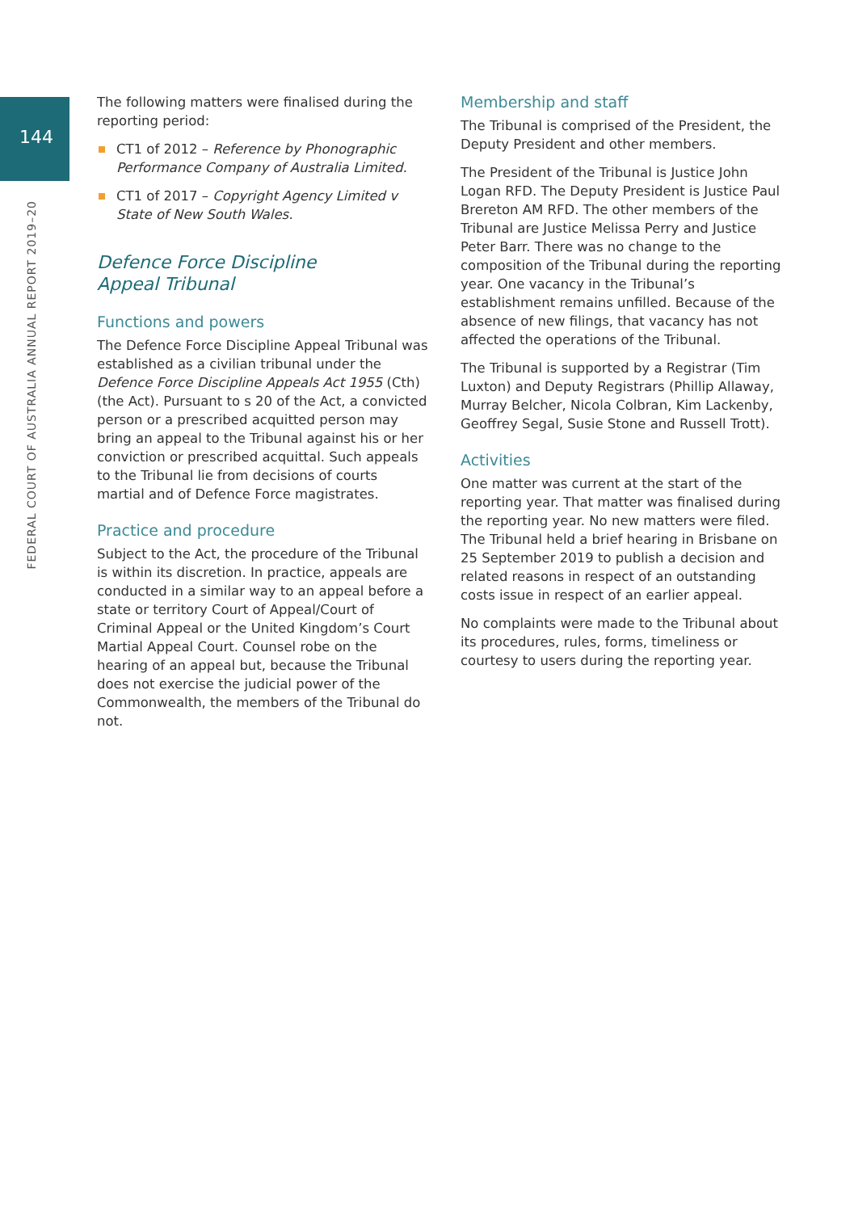144
FEDERAL COURT OF AUSTRALIA ANNUAL REPORT 2019–20
The following matters were finalised during the reporting period:
CT1 of 2012 – Reference by Phonographic Performance Company of Australia Limited.
CT1 of 2017 – Copyright Agency Limited v State of New South Wales.
Defence Force Discipline
Appeal Tribunal
Functions and powers
The Defence Force Discipline Appeal Tribunal was established as a civilian tribunal under the Defence Force Discipline Appeals Act 1955 (Cth) (the Act). Pursuant to s 20 of the Act, a convicted person or a prescribed acquitted person may bring an appeal to the Tribunal against his or her conviction or prescribed acquittal. Such appeals to the Tribunal lie from decisions of courts martial and of Defence Force magistrates.
Practice and procedure
Subject to the Act, the procedure of the Tribunal is within its discretion. In practice, appeals are conducted in a similar way to an appeal before a state or territory Court of Appeal/Court of Criminal Appeal or the United Kingdom’s Court Martial Appeal Court. Counsel robe on the hearing of an appeal but, because the Tribunal does not exercise the judicial power of the Commonwealth, the members of the Tribunal do not.
Membership and staff
The Tribunal is comprised of the President, the Deputy President and other members.
The President of the Tribunal is Justice John Logan RFD. The Deputy President is Justice Paul Brereton AM RFD. The other members of the Tribunal are Justice Melissa Perry and Justice Peter Barr. There was no change to the composition of the Tribunal during the reporting year. One vacancy in the Tribunal’s establishment remains unfilled. Because of the absence of new filings, that vacancy has not affected the operations of the Tribunal.
The Tribunal is supported by a Registrar (Tim Luxton) and Deputy Registrars (Phillip Allaway, Murray Belcher, Nicola Colbran, Kim Lackenby, Geoffrey Segal, Susie Stone and Russell Trott).
Activities
One matter was current at the start of the reporting year. That matter was finalised during the reporting year. No new matters were filed. The Tribunal held a brief hearing in Brisbane on 25 September 2019 to publish a decision and related reasons in respect of an outstanding costs issue in respect of an earlier appeal.
No complaints were made to the Tribunal about its procedures, rules, forms, timeliness or courtesy to users during the reporting year.